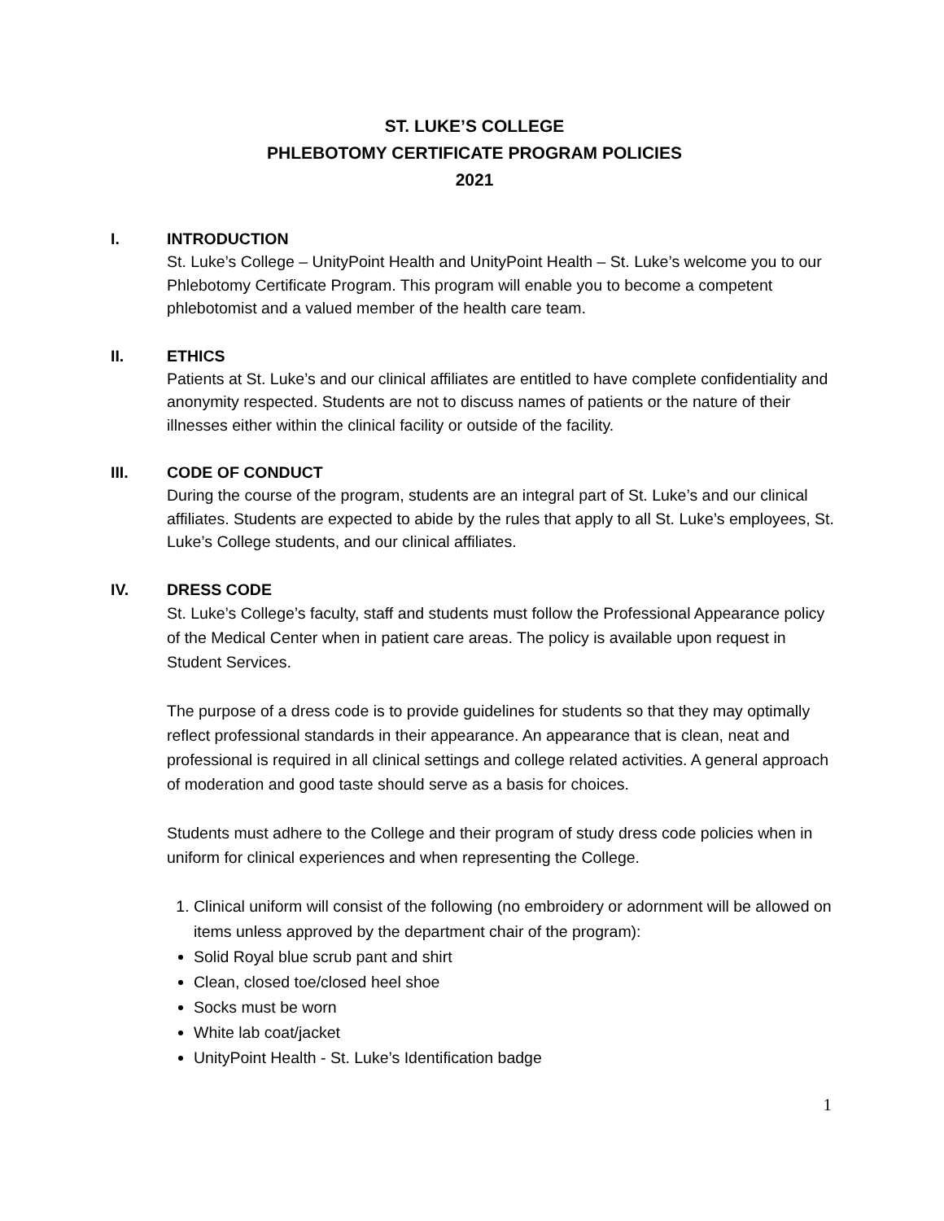ST. LUKE’S COLLEGE
PHLEBOTOMY CERTIFICATE PROGRAM POLICIES
2021
I. INTRODUCTION
St. Luke’s College – UnityPoint Health and UnityPoint Health – St. Luke’s welcome you to our Phlebotomy Certificate Program. This program will enable you to become a competent phlebotomist and a valued member of the health care team.
II. ETHICS
Patients at St. Luke’s and our clinical affiliates are entitled to have complete confidentiality and anonymity respected. Students are not to discuss names of patients or the nature of their illnesses either within the clinical facility or outside of the facility.
III. CODE OF CONDUCT
During the course of the program, students are an integral part of St. Luke’s and our clinical affiliates. Students are expected to abide by the rules that apply to all St. Luke’s employees, St. Luke’s College students, and our clinical affiliates.
IV. DRESS CODE
St. Luke’s College’s faculty, staff and students must follow the Professional Appearance policy of the Medical Center when in patient care areas. The policy is available upon request in Student Services.
The purpose of a dress code is to provide guidelines for students so that they may optimally reflect professional standards in their appearance. An appearance that is clean, neat and professional is required in all clinical settings and college related activities. A general approach of moderation and good taste should serve as a basis for choices.
Students must adhere to the College and their program of study dress code policies when in uniform for clinical experiences and when representing the College.
1. Clinical uniform will consist of the following (no embroidery or adornment will be allowed on items unless approved by the department chair of the program):
Solid Royal blue scrub pant and shirt
Clean, closed toe/closed heel shoe
Socks must be worn
White lab coat/jacket
UnityPoint Health - St. Luke’s Identification badge
1